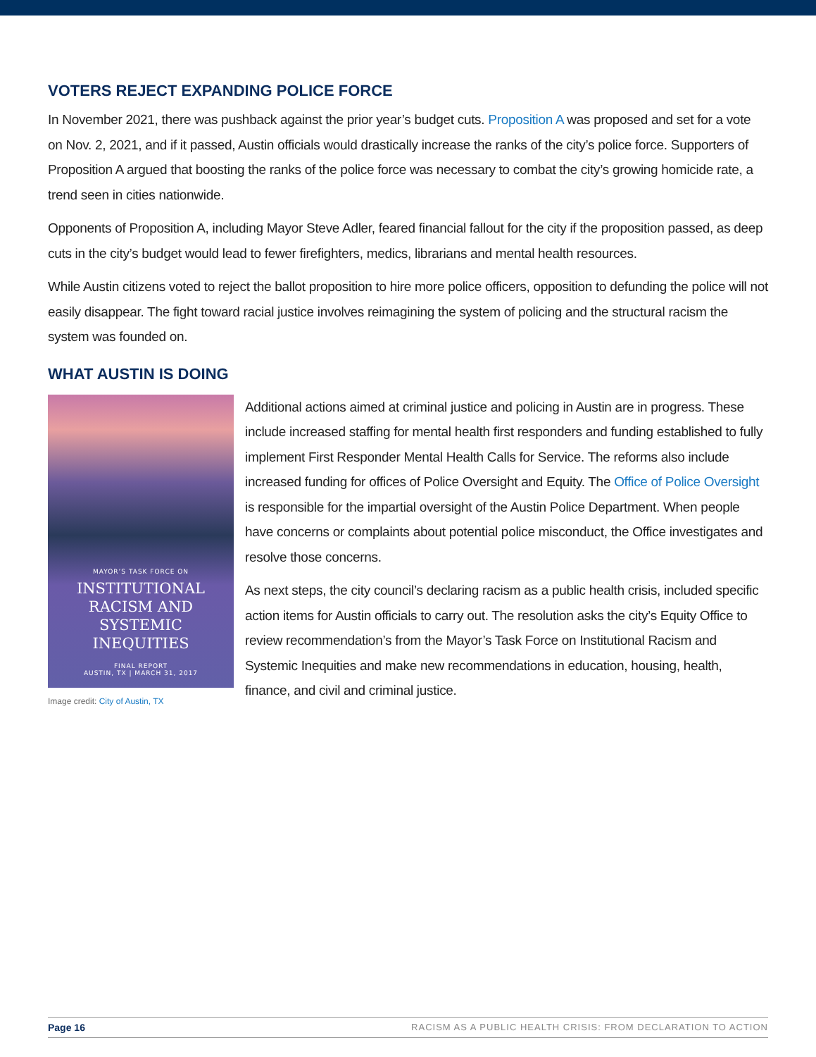VOTERS REJECT EXPANDING POLICE FORCE
In November 2021, there was pushback against the prior year’s budget cuts. Proposition A was proposed and set for a vote on Nov. 2, 2021, and if it passed, Austin officials would drastically increase the ranks of the city’s police force. Supporters of Proposition A argued that boosting the ranks of the police force was necessary to combat the city’s growing homicide rate, a trend seen in cities nationwide.
Opponents of Proposition A, including Mayor Steve Adler, feared financial fallout for the city if the proposition passed, as deep cuts in the city’s budget would lead to fewer firefighters, medics, librarians and mental health resources.
While Austin citizens voted to reject the ballot proposition to hire more police officers, opposition to defunding the police will not easily disappear. The fight toward racial justice involves reimagining the system of policing and the structural racism the system was founded on.
WHAT AUSTIN IS DOING
MAYOR’S TASK FORCE ON
INSTITUTIONAL
RACISM AND
SYSTEMIC
INEQUITIES
FINAL REPORT
AUSTIN, TX | MARCH 31, 2017
Image credit: City of Austin, TX
Additional actions aimed at criminal justice and policing in Austin are in progress. These include increased staffing for mental health first responders and funding established to fully implement First Responder Mental Health Calls for Service. The reforms also include increased funding for offices of Police Oversight and Equity. The Office of Police Oversight is responsible for the impartial oversight of the Austin Police Department. When people have concerns or complaints about potential police misconduct, the Office investigates and resolve those concerns.
As next steps, the city council’s declaring racism as a public health crisis, included specific action items for Austin officials to carry out. The resolution asks the city’s Equity Office to review recommendation’s from the Mayor’s Task Force on Institutional Racism and Systemic Inequities and make new recommendations in education, housing, health, finance, and civil and criminal justice.
Page 16 RACISM AS A PUBLIC HEALTH CRISIS: FROM DECLARATION TO ACTION